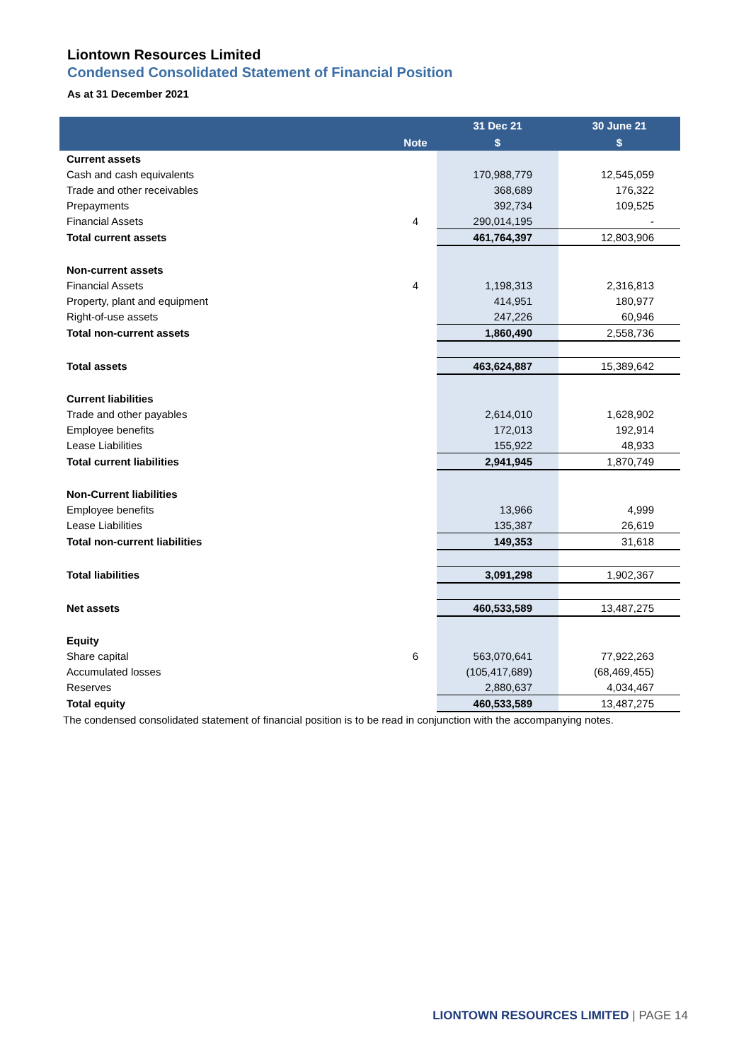Liontown Resources Limited
Condensed Consolidated Statement of Financial Position
As at 31 December 2021
| | | 31 Dec 21 | 30 June 21 |
| --- | --- | --- | --- |
| | Note | $ | $ |
| Current assets | | | |
| Cash and cash equivalents | | 170,988,779 | 12,545,059 |
| Trade and other receivables | | 368,689 | 176,322 |
| Prepayments | | 392,734 | 109,525 |
| Financial Assets | 4 | 290,014,195 | - |
| Total current assets | | 461,764,397 | 12,803,906 |
| Non-current assets | | | |
| Financial Assets | 4 | 1,198,313 | 2,316,813 |
| Property, plant and equipment | | 414,951 | 180,977 |
| Right-of-use assets | | 247,226 | 60,946 |
| Total non-current assets | | 1,860,490 | 2,558,736 |
| Total assets | | 463,624,887 | 15,389,642 |
| Current liabilities | | | |
| Trade and other payables | | 2,614,010 | 1,628,902 |
| Employee benefits | | 172,013 | 192,914 |
| Lease Liabilities | | 155,922 | 48,933 |
| Total current liabilities | | 2,941,945 | 1,870,749 |
| Non-Current liabilities | | | |
| Employee benefits | | 13,966 | 4,999 |
| Lease Liabilities | | 135,387 | 26,619 |
| Total non-current liabilities | | 149,353 | 31,618 |
| Total liabilities | | 3,091,298 | 1,902,367 |
| Net assets | | 460,533,589 | 13,487,275 |
| Equity | | | |
| Share capital | 6 | 563,070,641 | 77,922,263 |
| Accumulated losses | | (105,417,689) | (68,469,455) |
| Reserves | | 2,880,637 | 4,034,467 |
| Total equity | | 460,533,589 | 13,487,275 |
The condensed consolidated statement of financial position is to be read in conjunction with the accompanying notes.
LIONTOWN RESOURCES LIMITED | PAGE 14